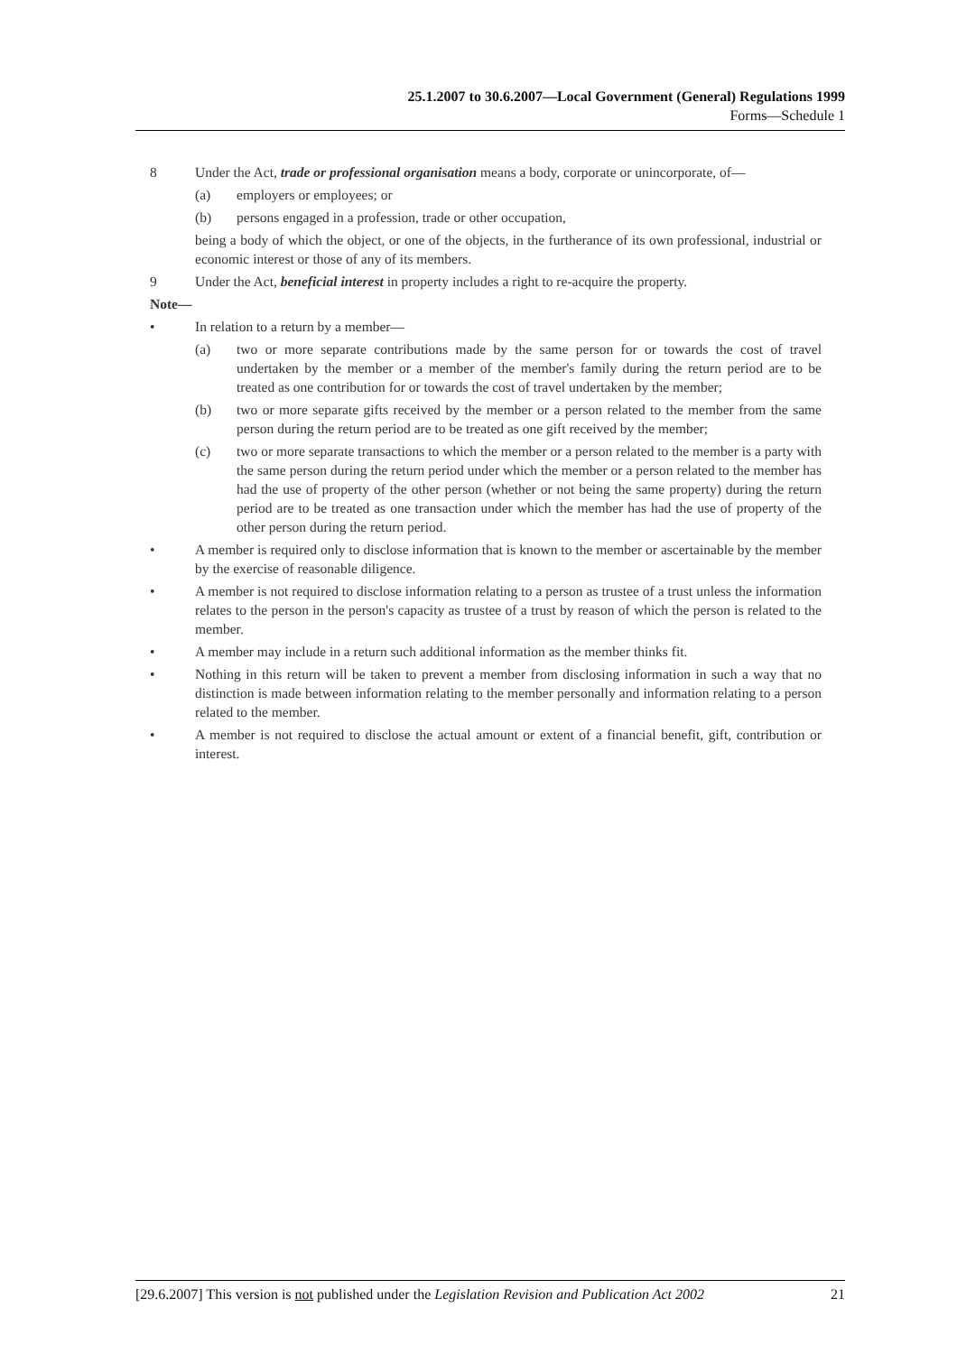25.1.2007 to 30.6.2007—Local Government (General) Regulations 1999
Forms—Schedule 1
8 Under the Act, trade or professional organisation means a body, corporate or unincorporate, of—
(a) employers or employees; or
(b) persons engaged in a profession, trade or other occupation,
being a body of which the object, or one of the objects, in the furtherance of its own professional, industrial or economic interest or those of any of its members.
9 Under the Act, beneficial interest in property includes a right to re-acquire the property.
Note—
• In relation to a return by a member—
(a) two or more separate contributions made by the same person for or towards the cost of travel undertaken by the member or a member of the member's family during the return period are to be treated as one contribution for or towards the cost of travel undertaken by the member;
(b) two or more separate gifts received by the member or a person related to the member from the same person during the return period are to be treated as one gift received by the member;
(c) two or more separate transactions to which the member or a person related to the member is a party with the same person during the return period under which the member or a person related to the member has had the use of property of the other person (whether or not being the same property) during the return period are to be treated as one transaction under which the member has had the use of property of the other person during the return period.
• A member is required only to disclose information that is known to the member or ascertainable by the member by the exercise of reasonable diligence.
• A member is not required to disclose information relating to a person as trustee of a trust unless the information relates to the person in the person's capacity as trustee of a trust by reason of which the person is related to the member.
• A member may include in a return such additional information as the member thinks fit.
• Nothing in this return will be taken to prevent a member from disclosing information in such a way that no distinction is made between information relating to the member personally and information relating to a person related to the member.
• A member is not required to disclose the actual amount or extent of a financial benefit, gift, contribution or interest.
[29.6.2007] This version is not published under the Legislation Revision and Publication Act 2002 21